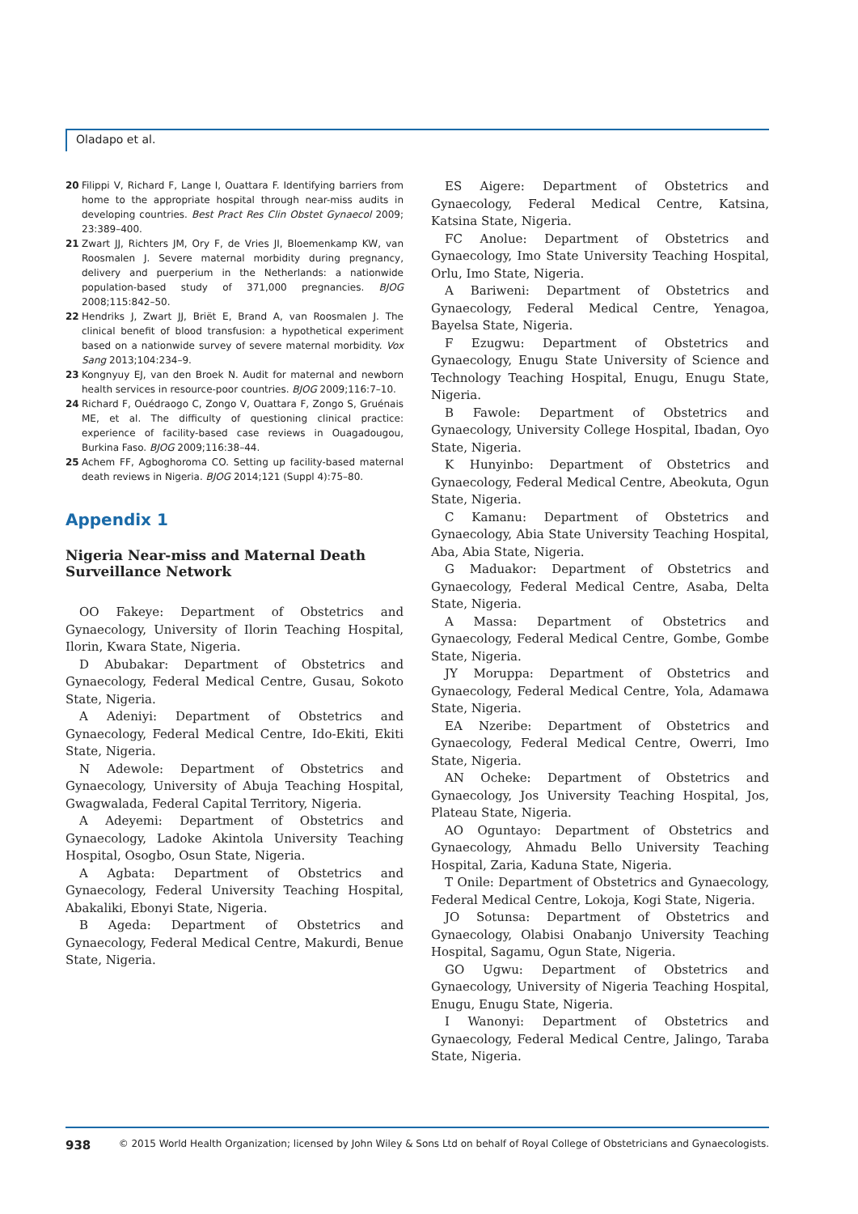Oladapo et al.
20 Filippi V, Richard F, Lange I, Ouattara F. Identifying barriers from home to the appropriate hospital through near-miss audits in developing countries. Best Pract Res Clin Obstet Gynaecol 2009; 23:389–400.
21 Zwart JJ, Richters JM, Ory F, de Vries JI, Bloemenkamp KW, van Roosmalen J. Severe maternal morbidity during pregnancy, delivery and puerperium in the Netherlands: a nationwide population-based study of 371,000 pregnancies. BJOG 2008;115:842–50.
22 Hendriks J, Zwart JJ, Briët E, Brand A, van Roosmalen J. The clinical benefit of blood transfusion: a hypothetical experiment based on a nationwide survey of severe maternal morbidity. Vox Sang 2013;104:234–9.
23 Kongnyuy EJ, van den Broek N. Audit for maternal and newborn health services in resource-poor countries. BJOG 2009;116:7–10.
24 Richard F, Ouédraogo C, Zongo V, Ouattara F, Zongo S, Gruénais ME, et al. The difficulty of questioning clinical practice: experience of facility-based case reviews in Ouagadougou, Burkina Faso. BJOG 2009;116:38–44.
25 Achem FF, Agboghoroma CO. Setting up facility-based maternal death reviews in Nigeria. BJOG 2014;121 (Suppl 4):75–80.
Appendix 1
Nigeria Near-miss and Maternal Death Surveillance Network
OO Fakeye: Department of Obstetrics and Gynaecology, University of Ilorin Teaching Hospital, Ilorin, Kwara State, Nigeria.
D Abubakar: Department of Obstetrics and Gynaecology, Federal Medical Centre, Gusau, Sokoto State, Nigeria.
A Adeniyi: Department of Obstetrics and Gynaecology, Federal Medical Centre, Ido-Ekiti, Ekiti State, Nigeria.
N Adewole: Department of Obstetrics and Gynaecology, University of Abuja Teaching Hospital, Gwagwalada, Federal Capital Territory, Nigeria.
A Adeyemi: Department of Obstetrics and Gynaecology, Ladoke Akintola University Teaching Hospital, Osogbo, Osun State, Nigeria.
A Agbata: Department of Obstetrics and Gynaecology, Federal University Teaching Hospital, Abakaliki, Ebonyi State, Nigeria.
B Ageda: Department of Obstetrics and Gynaecology, Federal Medical Centre, Makurdi, Benue State, Nigeria.
ES Aigere: Department of Obstetrics and Gynaecology, Federal Medical Centre, Katsina, Katsina State, Nigeria.
FC Anolue: Department of Obstetrics and Gynaecology, Imo State University Teaching Hospital, Orlu, Imo State, Nigeria.
A Bariweni: Department of Obstetrics and Gynaecology, Federal Medical Centre, Yenagoa, Bayelsa State, Nigeria.
F Ezugwu: Department of Obstetrics and Gynaecology, Enugu State University of Science and Technology Teaching Hospital, Enugu, Enugu State, Nigeria.
B Fawole: Department of Obstetrics and Gynaecology, University College Hospital, Ibadan, Oyo State, Nigeria.
K Hunyinbo: Department of Obstetrics and Gynaecology, Federal Medical Centre, Abeokuta, Ogun State, Nigeria.
C Kamanu: Department of Obstetrics and Gynaecology, Abia State University Teaching Hospital, Aba, Abia State, Nigeria.
G Maduakor: Department of Obstetrics and Gynaecology, Federal Medical Centre, Asaba, Delta State, Nigeria.
A Massa: Department of Obstetrics and Gynaecology, Federal Medical Centre, Gombe, Gombe State, Nigeria.
JY Moruppa: Department of Obstetrics and Gynaecology, Federal Medical Centre, Yola, Adamawa State, Nigeria.
EA Nzeribe: Department of Obstetrics and Gynaecology, Federal Medical Centre, Owerri, Imo State, Nigeria.
AN Ocheke: Department of Obstetrics and Gynaecology, Jos University Teaching Hospital, Jos, Plateau State, Nigeria.
AO Oguntayo: Department of Obstetrics and Gynaecology, Ahmadu Bello University Teaching Hospital, Zaria, Kaduna State, Nigeria.
T Onile: Department of Obstetrics and Gynaecology, Federal Medical Centre, Lokoja, Kogi State, Nigeria.
JO Sotunsa: Department of Obstetrics and Gynaecology, Olabisi Onabanjo University Teaching Hospital, Sagamu, Ogun State, Nigeria.
GO Ugwu: Department of Obstetrics and Gynaecology, University of Nigeria Teaching Hospital, Enugu, Enugu State, Nigeria.
I Wanonyi: Department of Obstetrics and Gynaecology, Federal Medical Centre, Jalingo, Taraba State, Nigeria.
938 © 2015 World Health Organization; licensed by John Wiley & Sons Ltd on behalf of Royal College of Obstetricians and Gynaecologists.